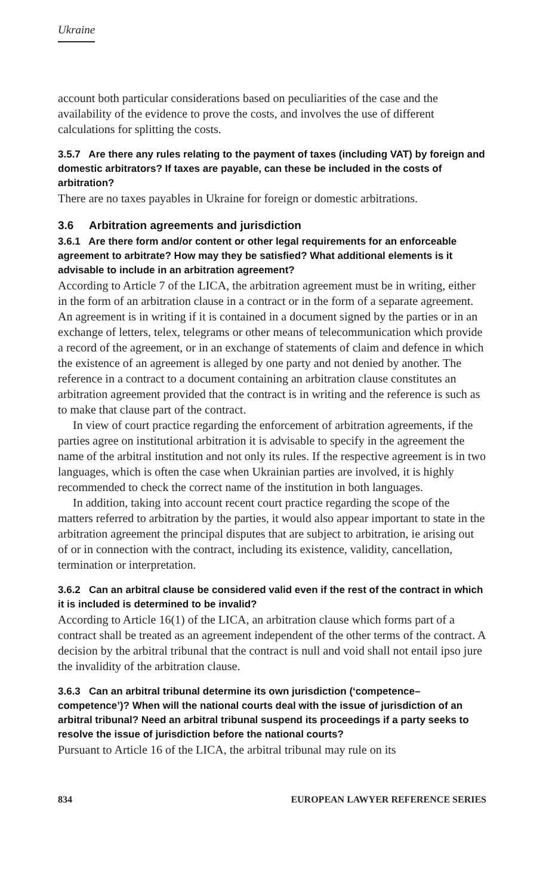Ukraine
account both particular considerations based on peculiarities of the case and the availability of the evidence to prove the costs, and involves the use of different calculations for splitting the costs.
3.5.7 Are there any rules relating to the payment of taxes (including VAT) by foreign and domestic arbitrators? If taxes are payable, can these be included in the costs of arbitration?
There are no taxes payables in Ukraine for foreign or domestic arbitrations.
3.6 Arbitration agreements and jurisdiction
3.6.1 Are there form and/or content or other legal requirements for an enforceable agreement to arbitrate? How may they be satisfied? What additional elements is it advisable to include in an arbitration agreement?
According to Article 7 of the LICA, the arbitration agreement must be in writing, either in the form of an arbitration clause in a contract or in the form of a separate agreement. An agreement is in writing if it is contained in a document signed by the parties or in an exchange of letters, telex, telegrams or other means of telecommunication which provide a record of the agreement, or in an exchange of statements of claim and defence in which the existence of an agreement is alleged by one party and not denied by another. The reference in a contract to a document containing an arbitration clause constitutes an arbitration agreement provided that the contract is in writing and the reference is such as to make that clause part of the contract.
In view of court practice regarding the enforcement of arbitration agreements, if the parties agree on institutional arbitration it is advisable to specify in the agreement the name of the arbitral institution and not only its rules. If the respective agreement is in two languages, which is often the case when Ukrainian parties are involved, it is highly recommended to check the correct name of the institution in both languages.
In addition, taking into account recent court practice regarding the scope of the matters referred to arbitration by the parties, it would also appear important to state in the arbitration agreement the principal disputes that are subject to arbitration, ie arising out of or in connection with the contract, including its existence, validity, cancellation, termination or interpretation.
3.6.2 Can an arbitral clause be considered valid even if the rest of the contract in which it is included is determined to be invalid?
According to Article 16(1) of the LICA, an arbitration clause which forms part of a contract shall be treated as an agreement independent of the other terms of the contract. A decision by the arbitral tribunal that the contract is null and void shall not entail ipso jure the invalidity of the arbitration clause.
3.6.3 Can an arbitral tribunal determine its own jurisdiction (‘competence–competence’)? When will the national courts deal with the issue of jurisdiction of an arbitral tribunal? Need an arbitral tribunal suspend its proceedings if a party seeks to resolve the issue of jurisdiction before the national courts?
Pursuant to Article 16 of the LICA, the arbitral tribunal may rule on its
834 EUROPEAN LAWYER REFERENCE SERIES